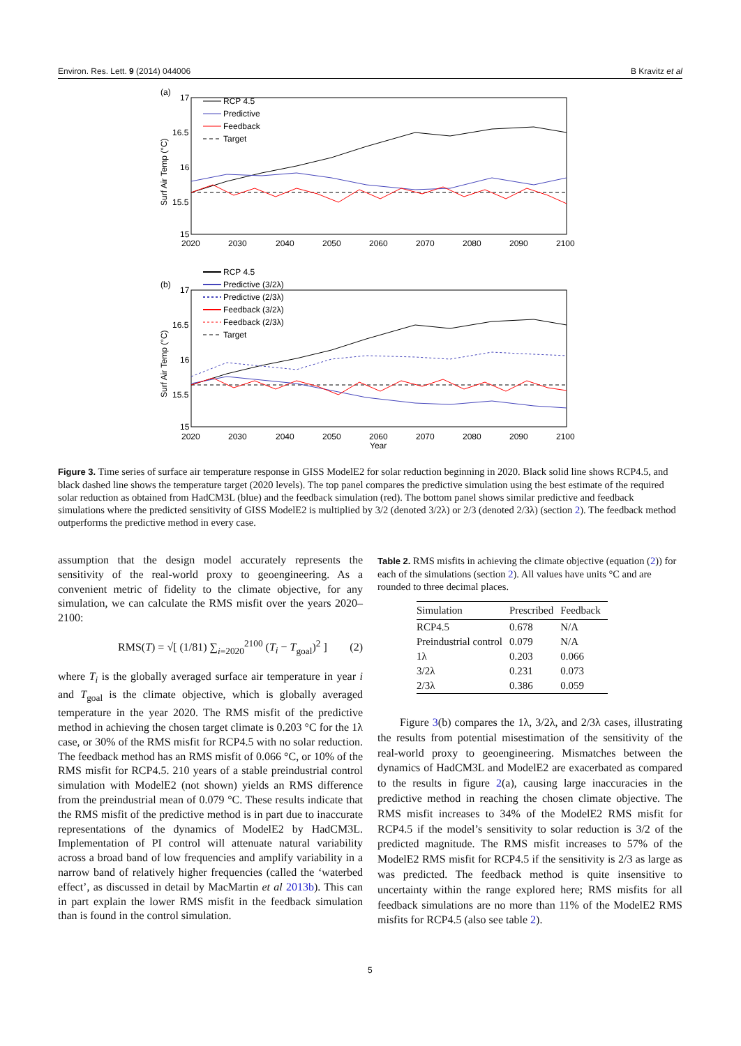Environ. Res. Lett. 9 (2014) 044006 B Kravitz et al
(a)
17
16.5
16
15.5
15
2020
2030
2040
2050
2060
2070
2080
2090
2100
Surf Air Temp (°C)
RCP 4.5
Predictive
Feedback
Target
(b)
17
16.5
16
15.5
15
2020
2030
2040
2050
2060
2070
2080
2090
2100
Year
Surf Air Temp (°C)
RCP 4.5
Predictive (3/2λ)
Predictive (2/3λ)
Feedback (3/2λ)
Feedback (2/3λ)
Target
Figure 3. Time series of surface air temperature response in GISS ModelE2 for solar reduction beginning in 2020. Black solid line shows RCP4.5, and black dashed line shows the temperature target (2020 levels). The top panel compares the predictive simulation using the best estimate of the required solar reduction as obtained from HadCM3L (blue) and the feedback simulation (red). The bottom panel shows similar predictive and feedback simulations where the predicted sensitivity of GISS ModelE2 is multiplied by 3/2 (denoted 3/2λ) or 2/3 (denoted 2/3λ) (section 2). The feedback method outperforms the predictive method in every case.
assumption that the design model accurately represents the sensitivity of the real-world proxy to geoengineering. As a convenient metric of fidelity to the climate objective, for any simulation, we can calculate the RMS misfit over the years 2020–2100:
RMS(T) = √[ (1/81) ∑<sub>i=2020</sub><sup>2100</sup> (T<sub>i</sub> − T<sub>goal</sub>)<sup>2</sup> ] (2)
where T<sub>i</sub> is the globally averaged surface air temperature in year i and T<sub>goal</sub> is the climate objective, which is globally averaged temperature in the year 2020. The RMS misfit of the predictive method in achieving the chosen target climate is 0.203 °C for the 1λ case, or 30% of the RMS misfit for RCP4.5 with no solar reduction. The feedback method has an RMS misfit of 0.066 °C, or 10% of the RMS misfit for RCP4.5. 210 years of a stable preindustrial control simulation with ModelE2 (not shown) yields an RMS difference from the preindustrial mean of 0.079 °C. These results indicate that the RMS misfit of the predictive method is in part due to inaccurate representations of the dynamics of ModelE2 by HadCM3L. Implementation of PI control will attenuate natural variability across a broad band of low frequencies and amplify variability in a narrow band of relatively higher frequencies (called the ‘waterbed effect’, as discussed in detail by MacMartin et al 2013b). This can in part explain the lower RMS misfit in the feedback simulation than is found in the control simulation.
Table 2. RMS misfits in achieving the climate objective (equation (2)) for each of the simulations (section 2). All values have units °C and are rounded to three decimal places.
| Simulation | Prescribed | Feedback |
| --- | --- | --- |
| RCP4.5 | 0.678 | N/A |
| Preindustrial control | 0.079 | N/A |
| 1λ | 0.203 | 0.066 |
| 3/2λ | 0.231 | 0.073 |
| 2/3λ | 0.386 | 0.059 |
Figure 3(b) compares the 1λ, 3/2λ, and 2/3λ cases, illustrating the results from potential misestimation of the sensitivity of the real-world proxy to geoengineering. Mismatches between the dynamics of HadCM3L and ModelE2 are exacerbated as compared to the results in figure 2(a), causing large inaccuracies in the predictive method in reaching the chosen climate objective. The RMS misfit increases to 34% of the ModelE2 RMS misfit for RCP4.5 if the model’s sensitivity to solar reduction is 3/2 of the predicted magnitude. The RMS misfit increases to 57% of the ModelE2 RMS misfit for RCP4.5 if the sensitivity is 2/3 as large as was predicted. The feedback method is quite insensitive to uncertainty within the range explored here; RMS misfits for all feedback simulations are no more than 11% of the ModelE2 RMS misfits for RCP4.5 (also see table 2).
5